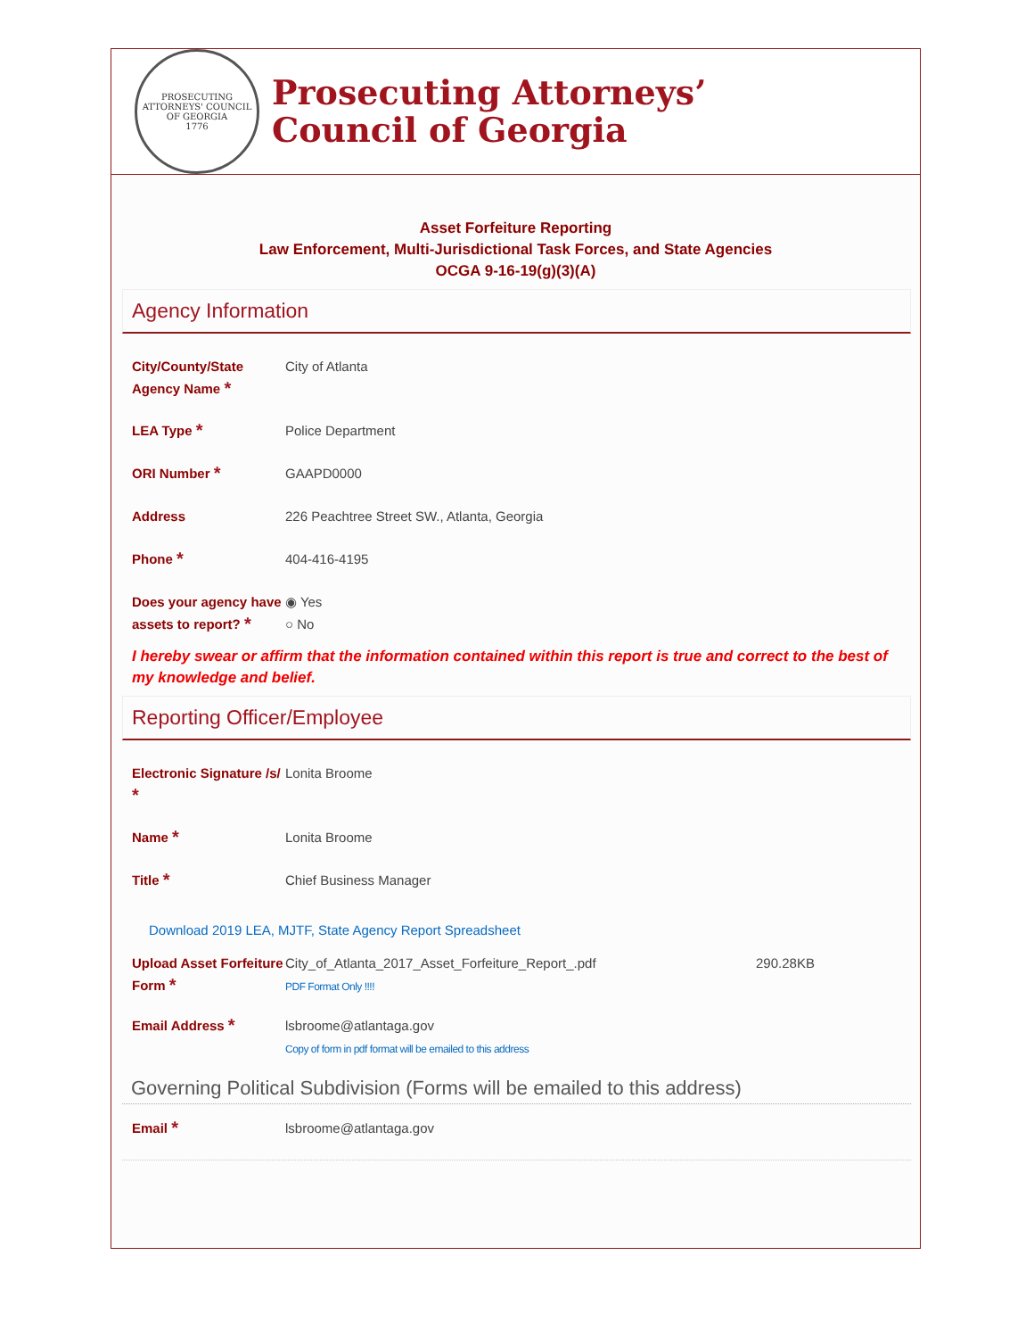PROSECUTING ATTORNEYS' COUNCIL OF GEORGIA
1776
Prosecuting Attorneys’
Council of Georgia
Asset Forfeiture Reporting
Law Enforcement, Multi-Jurisdictional Task Forces, and State Agencies
OCGA 9-16-19(g)(3)(A)
Agency Information
City/County/State Agency Name *
City of Atlanta
LEA Type *
Police Department
ORI Number *
GAAPD0000
Address 226 Peachtree Street SW., Atlanta, Georgia
Phone *
404-416-4195
Does your agency have assets to report? *
◉ Yes
○ No
I hereby swear or affirm that the information contained within this report is true and correct to the best of my knowledge and belief.
Reporting Officer/Employee
Electronic Signature /s/ *
Lonita Broome
Name *
Lonita Broome
Title *
Chief Business Manager
Download 2019 LEA, MJTF, State Agency Report Spreadsheet
Upload Asset Forfeiture Form *
City_of_Atlanta_2017_Asset_Forfeiture_Report_.pdf
PDF Format Only !!!!
290.28KB
Email Address *
lsbroome@atlantaga.gov
Copy of form in pdf format will be emailed to this address
Governing Political Subdivision (Forms will be emailed to this address)
Email *
lsbroome@atlantaga.gov